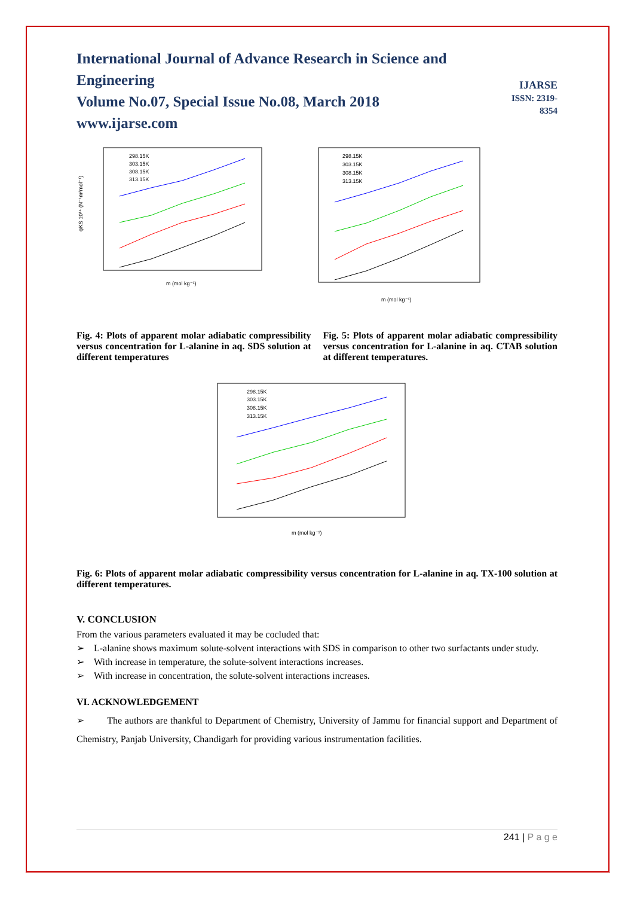International Journal of Advance Research in Science and Engineering
Volume No.07, Special Issue No.08, March 2018
www.ijarse.com
IJARSE
ISSN: 2319-8354
m (mol kg⁻¹)
φKS 10¹⁴ (N⁻¹m²mol⁻¹)
298.15K
303.15K
308.15K
313.15K
m (mol kg⁻¹)
298.15K
303.15K
308.15K
313.15K
Fig. 4: Plots of apparent molar adiabatic compressibility versus concentration for L-alanine in aq. SDS solution at different temperatures
Fig. 5: Plots of apparent molar adiabatic compressibility versus concentration for L-alanine in aq. CTAB solution at different temperatures.
m (mol kg⁻¹)
298.15K
303.15K
308.15K
313.15K
Fig. 6: Plots of apparent molar adiabatic compressibility versus concentration for L-alanine in aq. TX-100 solution at different temperatures.
V. CONCLUSION
From the various parameters evaluated it may be cocluded that:
➢ L-alanine shows maximum solute-solvent interactions with SDS in comparison to other two surfactants under study.
➢ With increase in temperature, the solute-solvent interactions increases.
➢ With increase in concentration, the solute-solvent interactions increases.
VI. ACKNOWLEDGEMENT
➢ The authors are thankful to Department of Chemistry, University of Jammu for financial support and Department of Chemistry, Panjab University, Chandigarh for providing various instrumentation facilities.
241 | P a g e